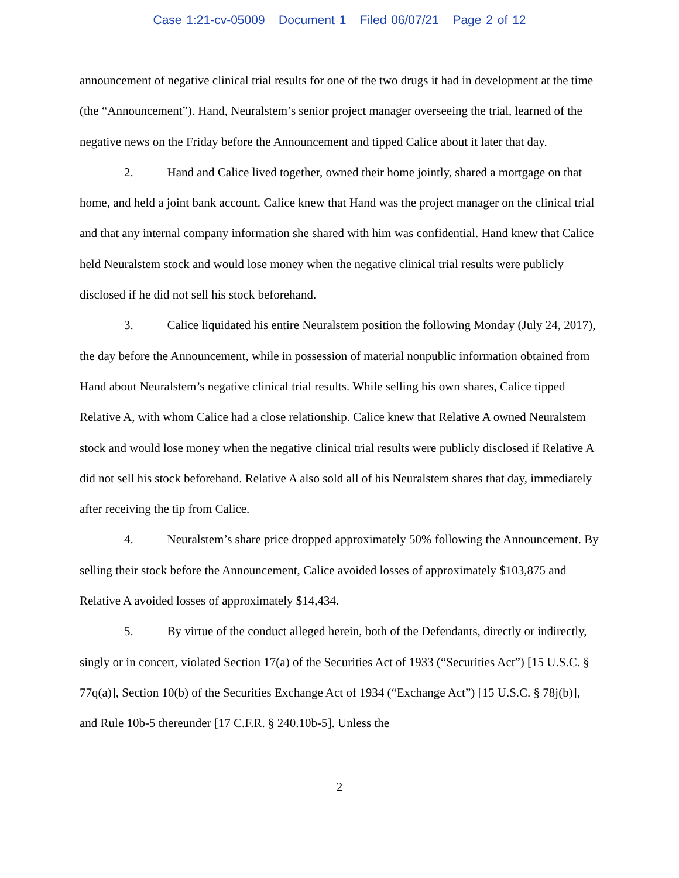Case 1:21-cv-05009 Document 1 Filed 06/07/21 Page 2 of 12
announcement of negative clinical trial results for one of the two drugs it had in development at the time (the “Announcement”). Hand, Neuralstem’s senior project manager overseeing the trial, learned of the negative news on the Friday before the Announcement and tipped Calice about it later that day.
2. Hand and Calice lived together, owned their home jointly, shared a mortgage on that home, and held a joint bank account. Calice knew that Hand was the project manager on the clinical trial and that any internal company information she shared with him was confidential. Hand knew that Calice held Neuralstem stock and would lose money when the negative clinical trial results were publicly disclosed if he did not sell his stock beforehand.
3. Calice liquidated his entire Neuralstem position the following Monday (July 24, 2017), the day before the Announcement, while in possession of material nonpublic information obtained from Hand about Neuralstem’s negative clinical trial results. While selling his own shares, Calice tipped Relative A, with whom Calice had a close relationship. Calice knew that Relative A owned Neuralstem stock and would lose money when the negative clinical trial results were publicly disclosed if Relative A did not sell his stock beforehand. Relative A also sold all of his Neuralstem shares that day, immediately after receiving the tip from Calice.
4. Neuralstem’s share price dropped approximately 50% following the Announcement. By selling their stock before the Announcement, Calice avoided losses of approximately $103,875 and Relative A avoided losses of approximately $14,434.
5. By virtue of the conduct alleged herein, both of the Defendants, directly or indirectly, singly or in concert, violated Section 17(a) of the Securities Act of 1933 (“Securities Act”) [15 U.S.C. § 77q(a)], Section 10(b) of the Securities Exchange Act of 1934 (“Exchange Act”) [15 U.S.C. § 78j(b)], and Rule 10b-5 thereunder [17 C.F.R. § 240.10b-5]. Unless the
2